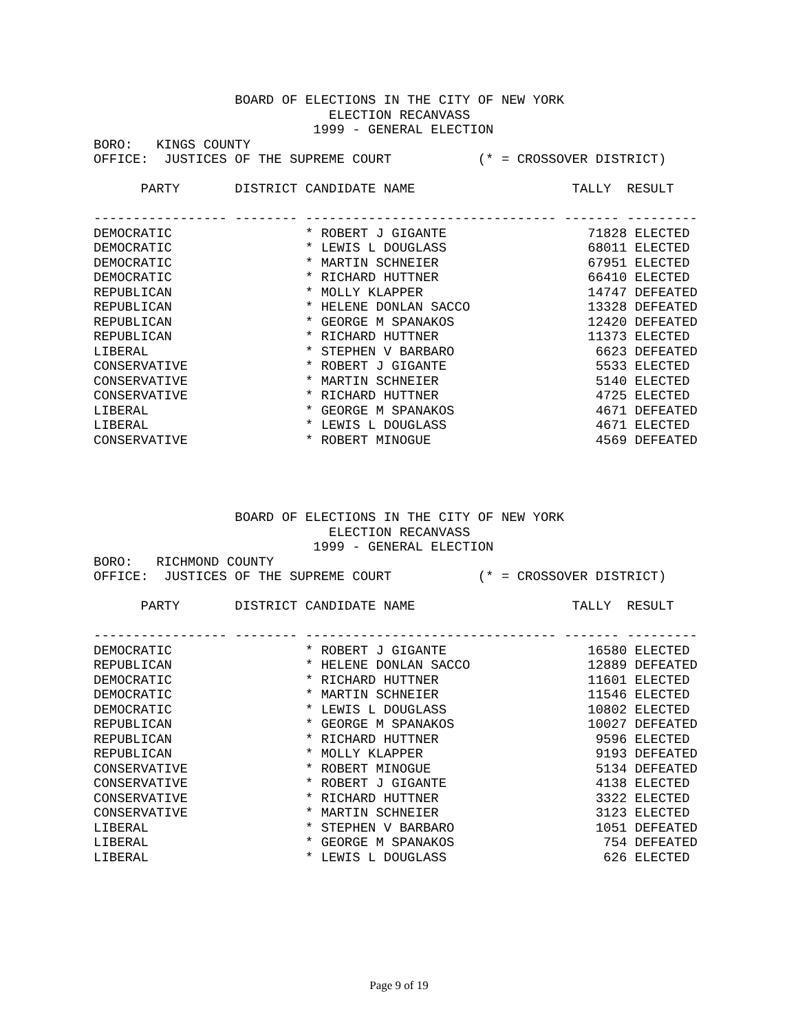BOARD OF ELECTIONS IN THE CITY OF NEW YORK
                              ELECTION RECANVASS
                            1999 - GENERAL ELECTION
BORO:   KINGS COUNTY
OFFICE:  JUSTICES OF THE SUPREME COURT           (* = CROSSOVER DISTRICT)

      PARTY       DISTRICT CANDIDATE NAME                    TALLY  RESULT

----------------- -------- -------------------------------- ------- ---------
DEMOCRATIC                 * ROBERT J GIGANTE                  71828 ELECTED
DEMOCRATIC                 * LEWIS L DOUGLASS                  68011 ELECTED
DEMOCRATIC                 * MARTIN SCHNEIER                   67951 ELECTED
DEMOCRATIC                 * RICHARD HUTTNER                   66410 ELECTED
REPUBLICAN                 * MOLLY KLAPPER                     14747 DEFEATED
REPUBLICAN                 * HELENE DONLAN SACCO               13328 DEFEATED
REPUBLICAN                 * GEORGE M SPANAKOS                 12420 DEFEATED
REPUBLICAN                 * RICHARD HUTTNER                   11373 ELECTED
LIBERAL                    * STEPHEN V BARBARO                  6623 DEFEATED
CONSERVATIVE               * ROBERT J GIGANTE                   5533 ELECTED
CONSERVATIVE               * MARTIN SCHNEIER                    5140 ELECTED
CONSERVATIVE               * RICHARD HUTTNER                    4725 ELECTED
LIBERAL                    * GEORGE M SPANAKOS                  4671 DEFEATED
LIBERAL                    * LEWIS L DOUGLASS                   4671 ELECTED
CONSERVATIVE               * ROBERT MINOGUE                     4569 DEFEATED
                  BOARD OF ELECTIONS IN THE CITY OF NEW YORK
                              ELECTION RECANVASS
                            1999 - GENERAL ELECTION
BORO:   RICHMOND COUNTY
OFFICE:  JUSTICES OF THE SUPREME COURT           (* = CROSSOVER DISTRICT)

      PARTY       DISTRICT CANDIDATE NAME                    TALLY  RESULT

----------------- -------- -------------------------------- ------- ---------
DEMOCRATIC                 * ROBERT J GIGANTE                  16580 ELECTED
REPUBLICAN                 * HELENE DONLAN SACCO               12889 DEFEATED
DEMOCRATIC                 * RICHARD HUTTNER                   11601 ELECTED
DEMOCRATIC                 * MARTIN SCHNEIER                   11546 ELECTED
DEMOCRATIC                 * LEWIS L DOUGLASS                  10802 ELECTED
REPUBLICAN                 * GEORGE M SPANAKOS                 10027 DEFEATED
REPUBLICAN                 * RICHARD HUTTNER                    9596 ELECTED
REPUBLICAN                 * MOLLY KLAPPER                      9193 DEFEATED
CONSERVATIVE               * ROBERT MINOGUE                     5134 DEFEATED
CONSERVATIVE               * ROBERT J GIGANTE                   4138 ELECTED
CONSERVATIVE               * RICHARD HUTTNER                    3322 ELECTED
CONSERVATIVE               * MARTIN SCHNEIER                    3123 ELECTED
LIBERAL                    * STEPHEN V BARBARO                  1051 DEFEATED
LIBERAL                    * GEORGE M SPANAKOS                   754 DEFEATED
LIBERAL                    * LEWIS L DOUGLASS                    626 ELECTED
Page 9 of 19